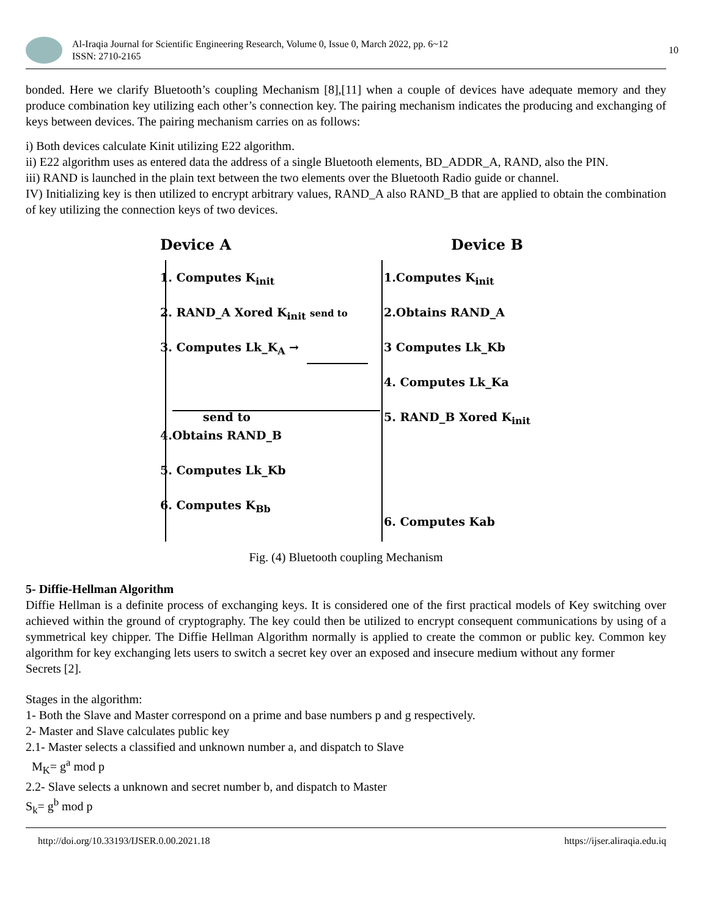Al-Iraqia Journal for Scientific Engineering Research, Volume 0, Issue 0, March 2022, pp. 6~12
ISSN: 2710-2165
10
bonded. Here we clarify Bluetooth’s coupling Mechanism [8],[11] when a couple of devices have adequate memory and they produce combination key utilizing each other’s connection key. The pairing mechanism indicates the producing and exchanging of keys between devices. The pairing mechanism carries on as follows:
i) Both devices calculate Kinit utilizing E22 algorithm.
ii) E22 algorithm uses as entered data the address of a single Bluetooth elements, BD_ADDR_A, RAND, also the PIN.
iii) RAND is launched in the plain text between the two elements over the Bluetooth Radio guide or channel.
IV) Initializing key is then utilized to encrypt arbitrary values, RAND_A also RAND_B that are applied to obtain the combination of key utilizing the connection keys of two devices.
Device A
1. Computes K<sub>init</sub>
2. RAND_A Xored K<sub>init</sub> send to
3. Computes Lk_K<sub>A</sub> →
send to
4.Obtains RAND_B
5. Computes Lk_Kb
6. Computes K<sub>Bb</sub>
Device B
1.Computes K<sub>init</sub>
2.Obtains RAND_A
3 Computes Lk_Kb
4. Computes Lk_Ka
5. RAND_B Xored K<sub>init</sub>
6. Computes Kab
Fig. (4) Bluetooth coupling Mechanism
5- Diffie-Hellman Algorithm
Diffie Hellman is a definite process of exchanging keys. It is considered one of the first practical models of Key switching over achieved within the ground of cryptography. The key could then be utilized to encrypt consequent communications by using of a symmetrical key chipper. The Diffie Hellman Algorithm normally is applied to create the common or public key. Common key algorithm for key exchanging lets users to switch a secret key over an exposed and insecure medium without any former
Secrets [2].
Stages in the algorithm:
1- Both the Slave and Master correspond on a prime and base numbers p and g respectively.
2- Master and Slave calculates public key
2.1- Master selects a classified and unknown number a, and dispatch to Slave
M<sub>K</sub>= g<sup>a</sup> mod p
2.2- Slave selects a unknown and secret number b, and dispatch to Master
S<sub>k</sub>= g<sup>b</sup> mod p
http://doi.org/10.33193/IJSER.0.00.2021.18 https://ijser.aliraqia.edu.iq